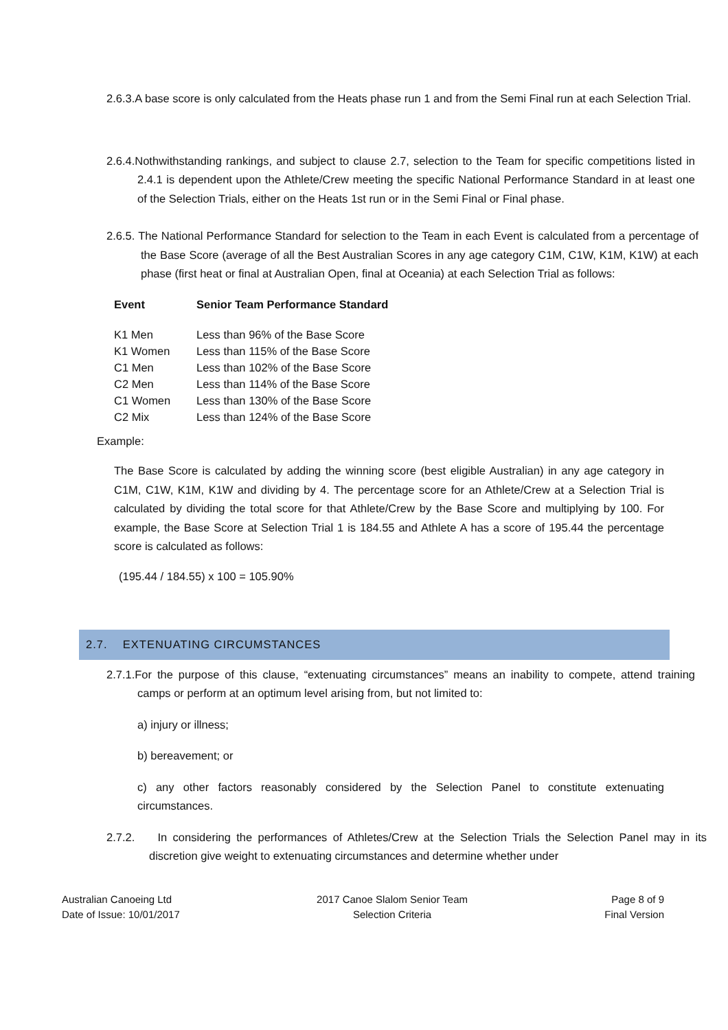2.6.3.A base score is only calculated from the Heats phase run 1 and from the Semi Final run at each Selection Trial.
2.6.4.Nothwithstanding rankings, and subject to clause 2.7, selection to the Team for specific competitions listed in 2.4.1 is dependent upon the Athlete/Crew meeting the specific National Performance Standard in at least one of the Selection Trials, either on the Heats 1st run or in the Semi Final or Final phase.
2.6.5. The National Performance Standard for selection to the Team in each Event is calculated from a percentage of the Base Score (average of all the Best Australian Scores in any age category C1M, C1W, K1M, K1W) at each phase (first heat or final at Australian Open, final at Oceania) at each Selection Trial as follows:
| Event | Senior Team Performance Standard |
| --- | --- |
| K1 Men | Less than 96% of the Base Score |
| K1 Women | Less than 115% of the Base Score |
| C1 Men | Less than 102% of the Base Score |
| C2 Men | Less than 114% of the Base Score |
| C1 Women | Less than 130% of the Base Score |
| C2 Mix | Less than 124% of the Base Score |
Example:
The Base Score is calculated by adding the winning score (best eligible Australian) in any age category in C1M, C1W, K1M, K1W and dividing by 4. The percentage score for an Athlete/Crew at a Selection Trial is calculated by dividing the total score for that Athlete/Crew by the Base Score and multiplying by 100. For example, the Base Score at Selection Trial 1 is 184.55 and Athlete A has a score of 195.44 the percentage score is calculated as follows:
(195.44 / 184.55) x 100 = 105.90%
2.7. EXTENUATING CIRCUMSTANCES
2.7.1.For the purpose of this clause, “extenuating circumstances” means an inability to compete, attend training camps or perform at an optimum level arising from, but not limited to:
a) injury or illness;
b) bereavement; or
c) any other factors reasonably considered by the Selection Panel to constitute extenuating circumstances.
2.7.2. In considering the performances of Athletes/Crew at the Selection Trials the Selection Panel may in its discretion give weight to extenuating circumstances and determine whether under
Australian Canoeing Ltd
Date of Issue: 10/01/2017
2017 Canoe Slalom Senior Team
Selection Criteria
Page 8 of 9
Final Version